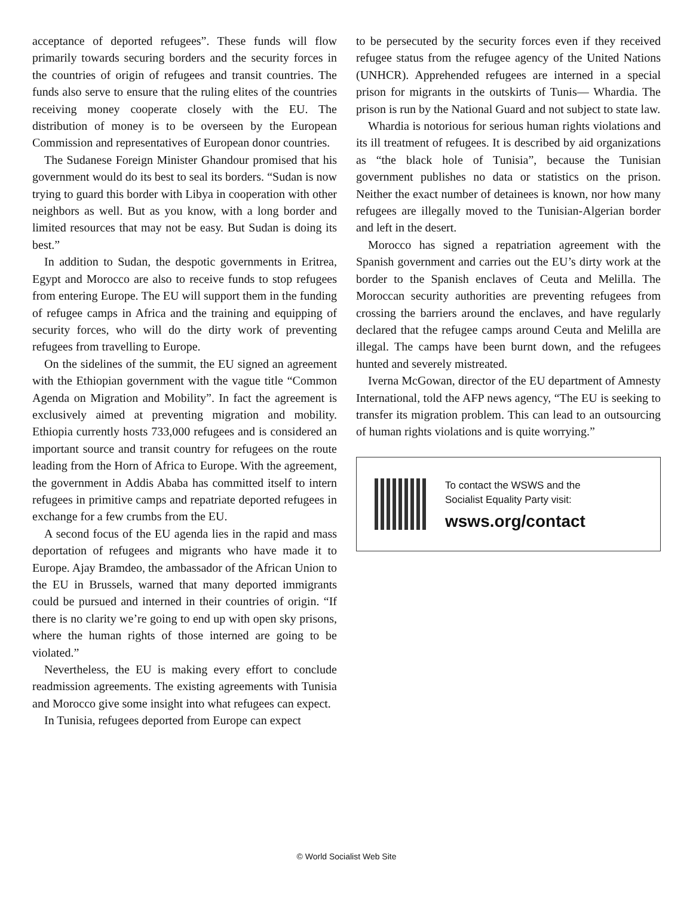acceptance of deported refugees”. These funds will flow primarily towards securing borders and the security forces in the countries of origin of refugees and transit countries. The funds also serve to ensure that the ruling elites of the countries receiving money cooperate closely with the EU. The distribution of money is to be overseen by the European Commission and representatives of European donor countries.
The Sudanese Foreign Minister Ghandour promised that his government would do its best to seal its borders. “Sudan is now trying to guard this border with Libya in cooperation with other neighbors as well. But as you know, with a long border and limited resources that may not be easy. But Sudan is doing its best.”
In addition to Sudan, the despotic governments in Eritrea, Egypt and Morocco are also to receive funds to stop refugees from entering Europe. The EU will support them in the funding of refugee camps in Africa and the training and equipping of security forces, who will do the dirty work of preventing refugees from travelling to Europe.
On the sidelines of the summit, the EU signed an agreement with the Ethiopian government with the vague title “Common Agenda on Migration and Mobility”. In fact the agreement is exclusively aimed at preventing migration and mobility. Ethiopia currently hosts 733,000 refugees and is considered an important source and transit country for refugees on the route leading from the Horn of Africa to Europe. With the agreement, the government in Addis Ababa has committed itself to intern refugees in primitive camps and repatriate deported refugees in exchange for a few crumbs from the EU.
A second focus of the EU agenda lies in the rapid and mass deportation of refugees and migrants who have made it to Europe. Ajay Bramdeo, the ambassador of the African Union to the EU in Brussels, warned that many deported immigrants could be pursued and interned in their countries of origin. “If there is no clarity we’re going to end up with open sky prisons, where the human rights of those interned are going to be violated.”
Nevertheless, the EU is making every effort to conclude readmission agreements. The existing agreements with Tunisia and Morocco give some insight into what refugees can expect.
In Tunisia, refugees deported from Europe can expect
to be persecuted by the security forces even if they received refugee status from the refugee agency of the United Nations (UNHCR). Apprehended refugees are interned in a special prison for migrants in the outskirts of Tunis— Whardia. The prison is run by the National Guard and not subject to state law.
Whardia is notorious for serious human rights violations and its ill treatment of refugees. It is described by aid organizations as “the black hole of Tunisia”, because the Tunisian government publishes no data or statistics on the prison. Neither the exact number of detainees is known, nor how many refugees are illegally moved to the Tunisian-Algerian border and left in the desert.
Morocco has signed a repatriation agreement with the Spanish government and carries out the EU’s dirty work at the border to the Spanish enclaves of Ceuta and Melilla. The Moroccan security authorities are preventing refugees from crossing the barriers around the enclaves, and have regularly declared that the refugee camps around Ceuta and Melilla are illegal. The camps have been burnt down, and the refugees hunted and severely mistreated.
Iverna McGowan, director of the EU department of Amnesty International, told the AFP news agency, “The EU is seeking to transfer its migration problem. This can lead to an outsourcing of human rights violations and is quite worrying.”
To contact the WSWS and the
Socialist Equality Party visit:
wsws.org/contact
© World Socialist Web Site